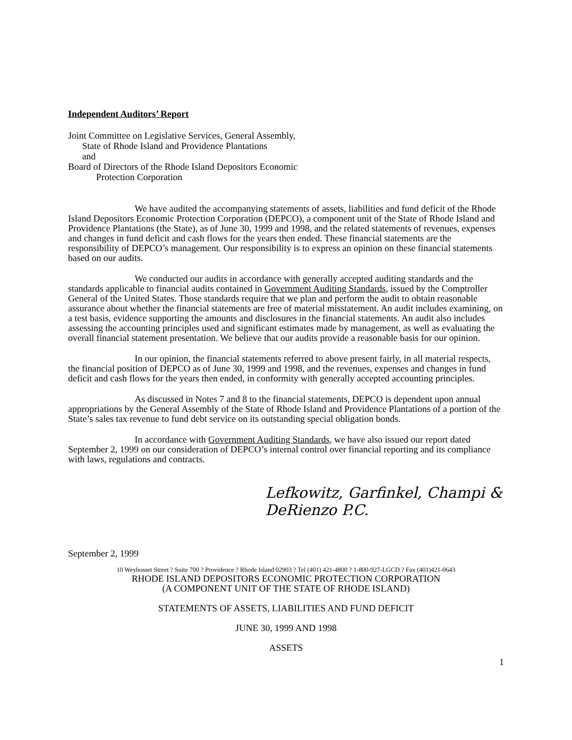Independent Auditors’ Report
Joint Committee on Legislative Services, General Assembly,
State of Rhode Island and Providence Plantations
and
Board of Directors of the Rhode Island Depositors Economic
Protection Corporation
We have audited the accompanying statements of assets, liabilities and fund deficit of the Rhode Island Depositors Economic Protection Corporation (DEPCO), a component unit of the State of Rhode Island and Providence Plantations (the State), as of June 30, 1999 and 1998, and the related statements of revenues, expenses and changes in fund deficit and cash flows for the years then ended. These financial statements are the responsibility of DEPCO’s management. Our responsibility is to express an opinion on these financial statements based on our audits.
We conducted our audits in accordance with generally accepted auditing standards and the standards applicable to financial audits contained in Government Auditing Standards, issued by the Comptroller General of the United States. Those standards require that we plan and perform the audit to obtain reasonable assurance about whether the financial statements are free of material misstatement. An audit includes examining, on a test basis, evidence supporting the amounts and disclosures in the financial statements. An audit also includes assessing the accounting principles used and significant estimates made by management, as well as evaluating the overall financial statement presentation. We believe that our audits provide a reasonable basis for our opinion.
In our opinion, the financial statements referred to above present fairly, in all material respects, the financial position of DEPCO as of June 30, 1999 and 1998, and the revenues, expenses and changes in fund deficit and cash flows for the years then ended, in conformity with generally accepted accounting principles.
As discussed in Notes 7 and 8 to the financial statements, DEPCO is dependent upon annual appropriations by the General Assembly of the State of Rhode Island and Providence Plantations of a portion of the State’s sales tax revenue to fund debt service on its outstanding special obligation bonds.
In accordance with Government Auditing Standards, we have also issued our report dated September 2, 1999 on our consideration of DEPCO’s internal control over financial reporting and its compliance with laws, regulations and contracts.
Lefkowitz, Garfinkel, Champi & DeRienzo P.C.
September 2, 1999
10 Weybosset Street ? Suite 700 ? Providence ? Rhode Island 02903 ? Tel (401) 421-4800 ? 1-800-927-LGCD ? Fax (401)421-0643
RHODE ISLAND DEPOSITORS ECONOMIC PROTECTION CORPORATION
(A COMPONENT UNIT OF THE STATE OF RHODE ISLAND)
STATEMENTS OF ASSETS, LIABILITIES AND FUND DEFICIT
JUNE 30, 1999 AND 1998
ASSETS
1